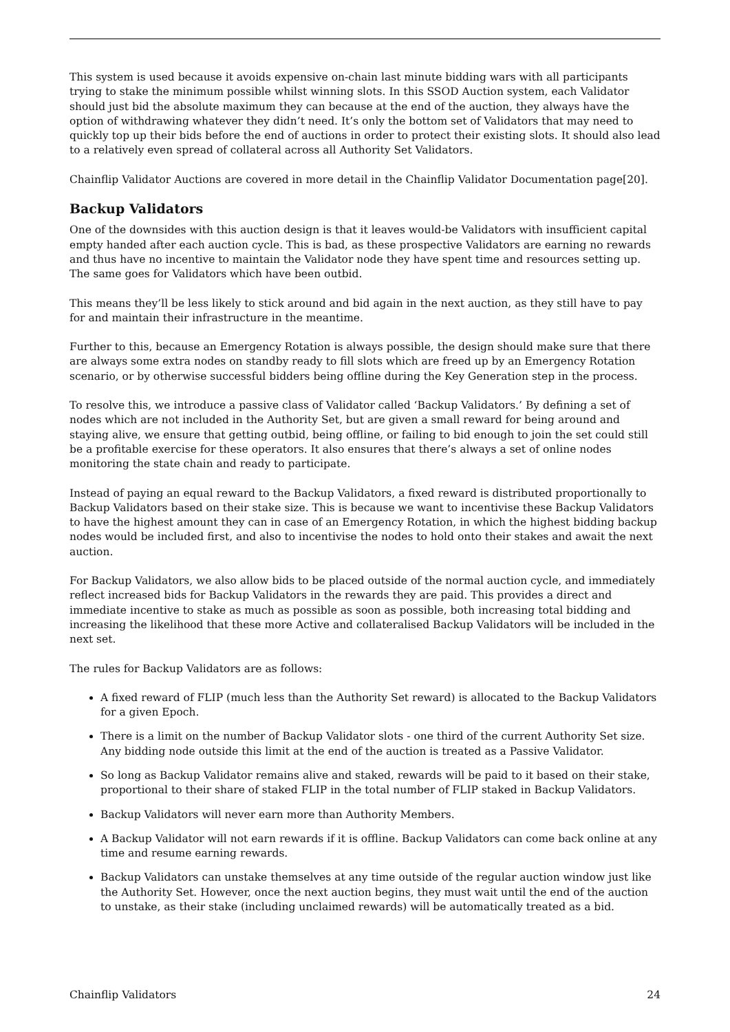This system is used because it avoids expensive on-chain last minute bidding wars with all participants trying to stake the minimum possible whilst winning slots. In this SSOD Auction system, each Validator should just bid the absolute maximum they can because at the end of the auction, they always have the option of withdrawing whatever they didn’t need. It’s only the bottom set of Validators that may need to quickly top up their bids before the end of auctions in order to protect their existing slots. It should also lead to a relatively even spread of collateral across all Authority Set Validators.
Chainflip Validator Auctions are covered in more detail in the Chainflip Validator Documentation page[20].
Backup Validators
One of the downsides with this auction design is that it leaves would-be Validators with insufficient capital empty handed after each auction cycle. This is bad, as these prospective Validators are earning no rewards and thus have no incentive to maintain the Validator node they have spent time and resources setting up. The same goes for Validators which have been outbid.
This means they’ll be less likely to stick around and bid again in the next auction, as they still have to pay for and maintain their infrastructure in the meantime.
Further to this, because an Emergency Rotation is always possible, the design should make sure that there are always some extra nodes on standby ready to fill slots which are freed up by an Emergency Rotation scenario, or by otherwise successful bidders being offline during the Key Generation step in the process.
To resolve this, we introduce a passive class of Validator called ‘Backup Validators.’ By defining a set of nodes which are not included in the Authority Set, but are given a small reward for being around and staying alive, we ensure that getting outbid, being offline, or failing to bid enough to join the set could still be a profitable exercise for these operators. It also ensures that there’s always a set of online nodes monitoring the state chain and ready to participate.
Instead of paying an equal reward to the Backup Validators, a fixed reward is distributed proportionally to Backup Validators based on their stake size. This is because we want to incentivise these Backup Validators to have the highest amount they can in case of an Emergency Rotation, in which the highest bidding backup nodes would be included first, and also to incentivise the nodes to hold onto their stakes and await the next auction.
For Backup Validators, we also allow bids to be placed outside of the normal auction cycle, and immediately reflect increased bids for Backup Validators in the rewards they are paid. This provides a direct and immediate incentive to stake as much as possible as soon as possible, both increasing total bidding and increasing the likelihood that these more Active and collateralised Backup Validators will be included in the next set.
The rules for Backup Validators are as follows:
A fixed reward of FLIP (much less than the Authority Set reward) is allocated to the Backup Validators for a given Epoch.
There is a limit on the number of Backup Validator slots - one third of the current Authority Set size. Any bidding node outside this limit at the end of the auction is treated as a Passive Validator.
So long as Backup Validator remains alive and staked, rewards will be paid to it based on their stake, proportional to their share of staked FLIP in the total number of FLIP staked in Backup Validators.
Backup Validators will never earn more than Authority Members.
A Backup Validator will not earn rewards if it is offline. Backup Validators can come back online at any time and resume earning rewards.
Backup Validators can unstake themselves at any time outside of the regular auction window just like the Authority Set. However, once the next auction begins, they must wait until the end of the auction to unstake, as their stake (including unclaimed rewards) will be automatically treated as a bid.
Chainflip Validators 24